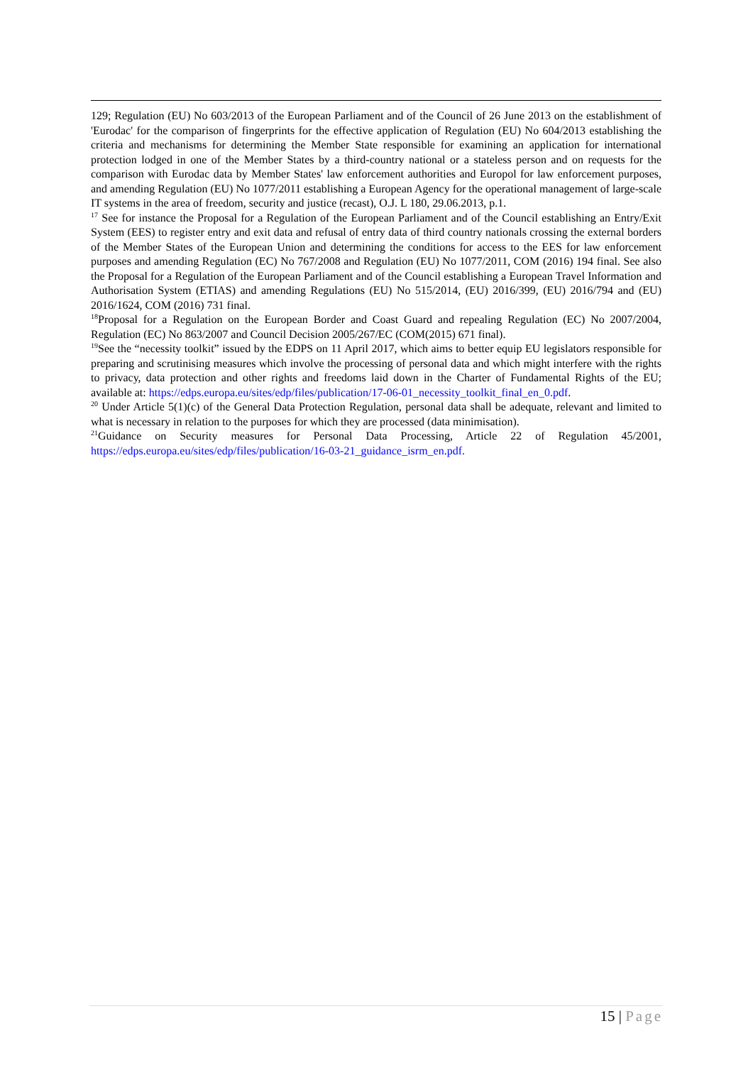129; Regulation (EU) No 603/2013 of the European Parliament and of the Council of 26 June 2013 on the establishment of 'Eurodac' for the comparison of fingerprints for the effective application of Regulation (EU) No 604/2013 establishing the criteria and mechanisms for determining the Member State responsible for examining an application for international protection lodged in one of the Member States by a third-country national or a stateless person and on requests for the comparison with Eurodac data by Member States' law enforcement authorities and Europol for law enforcement purposes, and amending Regulation (EU) No 1077/2011 establishing a European Agency for the operational management of large-scale IT systems in the area of freedom, security and justice (recast), O.J. L 180, 29.06.2013, p.1.
<sup>17</sup> See for instance the Proposal for a Regulation of the European Parliament and of the Council establishing an Entry/Exit System (EES) to register entry and exit data and refusal of entry data of third country nationals crossing the external borders of the Member States of the European Union and determining the conditions for access to the EES for law enforcement purposes and amending Regulation (EC) No 767/2008 and Regulation (EU) No 1077/2011, COM (2016) 194 final. See also the Proposal for a Regulation of the European Parliament and of the Council establishing a European Travel Information and Authorisation System (ETIAS) and amending Regulations (EU) No 515/2014, (EU) 2016/399, (EU) 2016/794 and (EU) 2016/1624, COM (2016) 731 final.
<sup>18</sup> Proposal for a Regulation on the European Border and Coast Guard and repealing Regulation (EC) No 2007/2004, Regulation (EC) No 863/2007 and Council Decision 2005/267/EC (COM(2015) 671 final).
<sup>19</sup> See the “necessity toolkit” issued by the EDPS on 11 April 2017, which aims to better equip EU legislators responsible for preparing and scrutinising measures which involve the processing of personal data and which might interfere with the rights to privacy, data protection and other rights and freedoms laid down in the Charter of Fundamental Rights of the EU; available at: https://edps.europa.eu/sites/edp/files/publication/17-06-01_necessity_toolkit_final_en_0.pdf.
<sup>20</sup> Under Article 5(1)(c) of the General Data Protection Regulation, personal data shall be adequate, relevant and limited to what is necessary in relation to the purposes for which they are processed (data minimisation).
<sup>21</sup> Guidance on Security measures for Personal Data Processing, Article 22 of Regulation 45/2001, https://edps.europa.eu/sites/edp/files/publication/16-03-21_guidance_isrm_en.pdf.
15 | Page